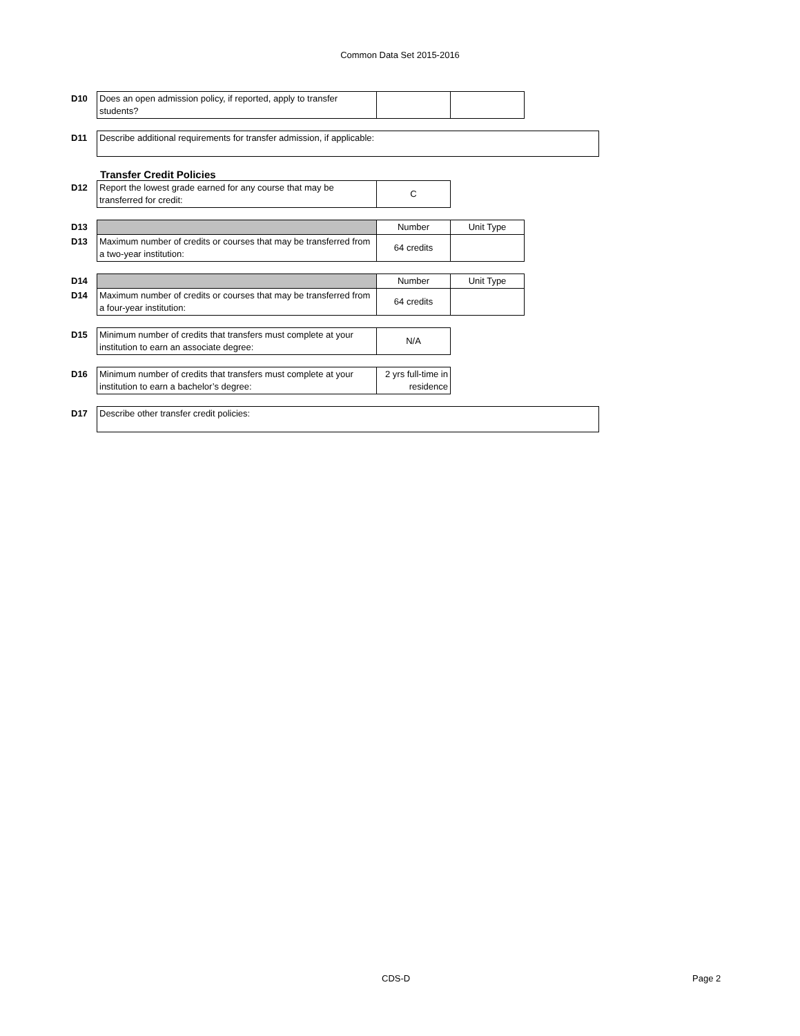Common Data Set 2015-2016
| D10 | Does an open admission policy, if reported, apply to transfer students? | | |
| D11 | Describe additional requirements for transfer admission, if applicable: |
Transfer Credit Policies
| D12 | Report the lowest grade earned for any course that may be transferred for credit: | C |
| D13 | | Number | Unit Type |
| D13 | Maximum number of credits or courses that may be transferred from a two-year institution: | 64 credits | |
| D14 | | Number | Unit Type |
| D14 | Maximum number of credits or courses that may be transferred from a four-year institution: | 64 credits | |
| D15 | Minimum number of credits that transfers must complete at your institution to earn an associate degree: | N/A |
| D16 | Minimum number of credits that transfers must complete at your institution to earn a bachelor’s degree: | 2 yrs full-time in residence |
| D17 | Describe other transfer credit policies: |
CDS-D Page 2